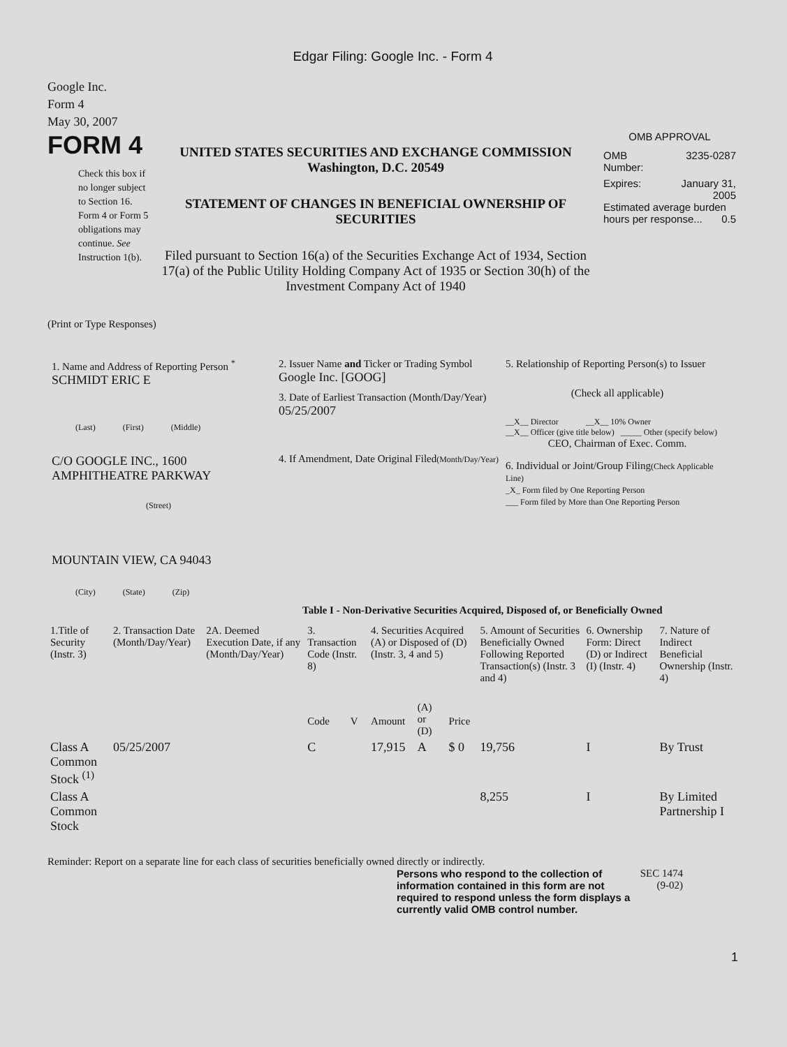Edgar Filing: Google Inc. - Form 4
Google Inc.
Form 4
May 30, 2007
FORM 4
Check this box if no longer subject to Section 16. Form 4 or Form 5 obligations may continue. See Instruction 1(b).
UNITED STATES SECURITIES AND EXCHANGE COMMISSION
Washington, D.C. 20549
STATEMENT OF CHANGES IN BENEFICIAL OWNERSHIP OF SECURITIES
Filed pursuant to Section 16(a) of the Securities Exchange Act of 1934, Section 17(a) of the Public Utility Holding Company Act of 1935 or Section 30(h) of the Investment Company Act of 1940
OMB APPROVAL
OMB
Number: 3235-0287
Expires: January 31,
2005
Estimated average burden hours per response... 0.5
(Print or Type Responses)
1. Name and Address of Reporting Person <sup>*</sup>
SCHMIDT ERIC E
(Last) (First) (Middle)
C/O GOOGLE INC., 1600 AMPHITHEATRE PARKWAY
(Street)
MOUNTAIN VIEW, CA 94043
(City) (State) (Zip)
2. Issuer Name and Ticker or Trading Symbol
Google Inc. [GOOG]
3. Date of Earliest Transaction (Month/Day/Year)
05/25/2007
4. If Amendment, Date Original Filed(Month/Day/Year)
5. Relationship of Reporting Person(s) to Issuer
(Check all applicable)
__X__ Director __X__ 10% Owner
__X__ Officer (give title below) _____ Other (specify below)
CEO, Chairman of Exec. Comm.
6. Individual or Joint/Group Filing(Check Applicable Line)
_X_ Form filed by One Reporting Person
___ Form filed by More than One Reporting Person
Table I - Non-Derivative Securities Acquired, Disposed of, or Beneficially Owned
| 1.Title of Security (Instr. 3) | 2. Transaction Date (Month/Day/Year) | 2A. Deemed Execution Date, if any (Month/Day/Year) | 3. Transaction Code (Instr. 8) | | 4. Securities Acquired (A) or Disposed of (D) (Instr. 3, 4 and 5) | | | 5. Amount of Securities Beneficially Owned Following Reported Transaction(s) (Instr. 3 and 4) | 6. Ownership Form: Direct (D) or Indirect (I) (Instr. 4) | 7. Nature of Indirect Beneficial Ownership (Instr. 4) |
| --- | --- | --- | --- | --- | --- | --- | --- | --- | --- | --- |
| | | | Code | V | Amount | (A) or (D) | Price | | | |
| Class A Common Stock <sup>(1)</sup> | 05/25/2007 | | C | | 17,915 | A | $ 0 | 19,756 | I | By Trust |
| Class A Common Stock | | | | | | | | 8,255 | I | By Limited Partnership I |
Reminder: Report on a separate line for each class of securities beneficially owned directly or indirectly.
Persons who respond to the collection of information contained in this form are not required to respond unless the form displays a currently valid OMB control number.
SEC 1474
(9-02)
1